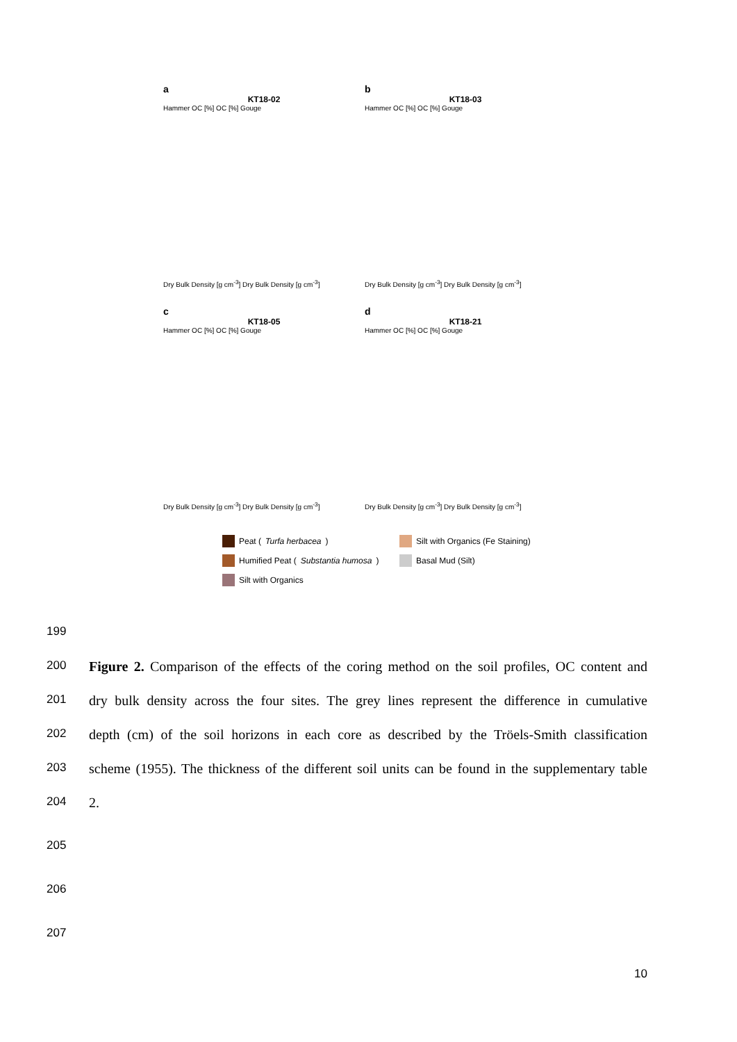a
KT18-02
Hammer OC [%] OC [%] Gouge
Dry Bulk Density [g cm<sup>-3</sup>] Dry Bulk Density [g cm<sup>-3</sup>]
b
KT18-03
Hammer OC [%] OC [%] Gouge
Dry Bulk Density [g cm<sup>-3</sup>] Dry Bulk Density [g cm<sup>-3</sup>]
c
KT18-05
Hammer OC [%] OC [%] Gouge
Dry Bulk Density [g cm<sup>-3</sup>] Dry Bulk Density [g cm<sup>-3</sup>]
d
KT18-21
Hammer OC [%] OC [%] Gouge
Dry Bulk Density [g cm<sup>-3</sup>] Dry Bulk Density [g cm<sup>-3</sup>]
Peat (Turfa herbacea)
Silt with Organics (Fe Staining)
Humified Peat (Substantia humosa)
Basal Mud (Silt)
Silt with Organics
199
200
Figure 2. Comparison of the effects of the coring method on the soil profiles, OC content and
201
dry bulk density across the four sites. The grey lines represent the difference in cumulative
202
depth (cm) of the soil horizons in each core as described by the Tröels-Smith classification
203
scheme (1955). The thickness of the different soil units can be found in the supplementary table
204
2.
205
206
207
10